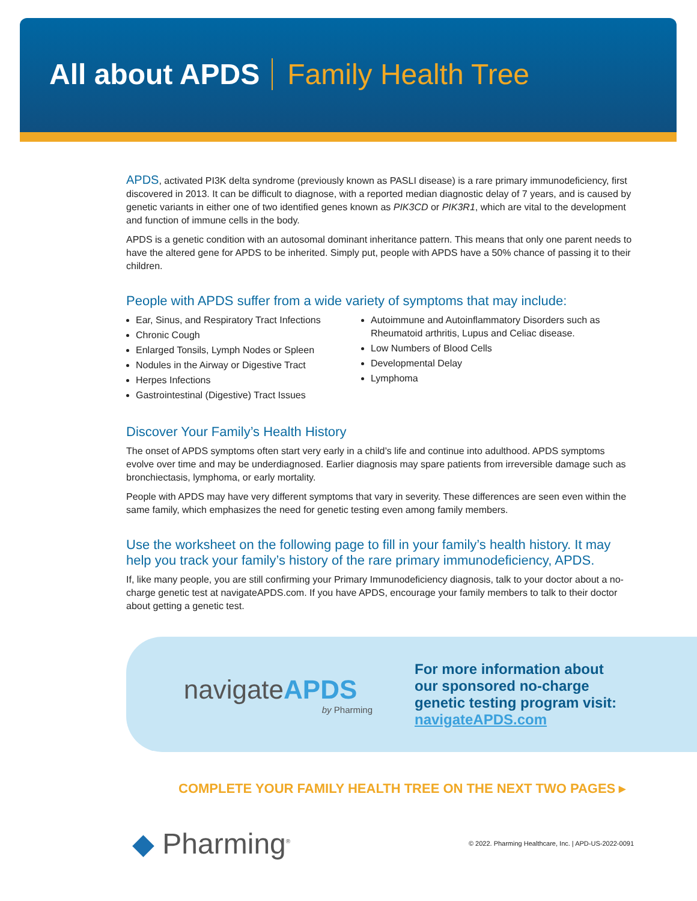All about APDS Family Health Tree
APDS, activated PI3K delta syndrome (previously known as PASLI disease) is a rare primary immunodeficiency, first discovered in 2013. It can be difficult to diagnose, with a reported median diagnostic delay of 7 years, and is caused by genetic variants in either one of two identified genes known as PIK3CD or PIK3R1, which are vital to the development and function of immune cells in the body.
APDS is a genetic condition with an autosomal dominant inheritance pattern. This means that only one parent needs to have the altered gene for APDS to be inherited. Simply put, people with APDS have a 50% chance of passing it to their children.
People with APDS suffer from a wide variety of symptoms that may include:
Ear, Sinus, and Respiratory Tract Infections
Chronic Cough
Enlarged Tonsils, Lymph Nodes or Spleen
Nodules in the Airway or Digestive Tract
Herpes Infections
Gastrointestinal (Digestive) Tract Issues
Autoimmune and Autoinflammatory Disorders such as Rheumatoid arthritis, Lupus and Celiac disease.
Low Numbers of Blood Cells
Developmental Delay
Lymphoma
Discover Your Family’s Health History
The onset of APDS symptoms often start very early in a child’s life and continue into adulthood. APDS symptoms evolve over time and may be underdiagnosed. Earlier diagnosis may spare patients from irreversible damage such as bronchiectasis, lymphoma, or early mortality.
People with APDS may have very different symptoms that vary in severity. These differences are seen even within the same family, which emphasizes the need for genetic testing even among family members.
Use the worksheet on the following page to fill in your family’s health history. It may help you track your family’s history of the rare primary immunodeficiency, APDS.
If, like many people, you are still confirming your Primary Immunodeficiency diagnosis, talk to your doctor about a no-charge genetic test at navigateAPDS.com. If you have APDS, encourage your family members to talk to their doctor about getting a genetic test.
navigateAPDS
by Pharming
For more information about
our sponsored no-charge
genetic testing program visit:
navigateAPDS.com
COMPLETE YOUR FAMILY HEALTH TREE ON THE NEXT TWO PAGES ▸
◆ Pharming<sup>®</sup>
© 2022. Pharming Healthcare, Inc. | APD-US-2022-0091